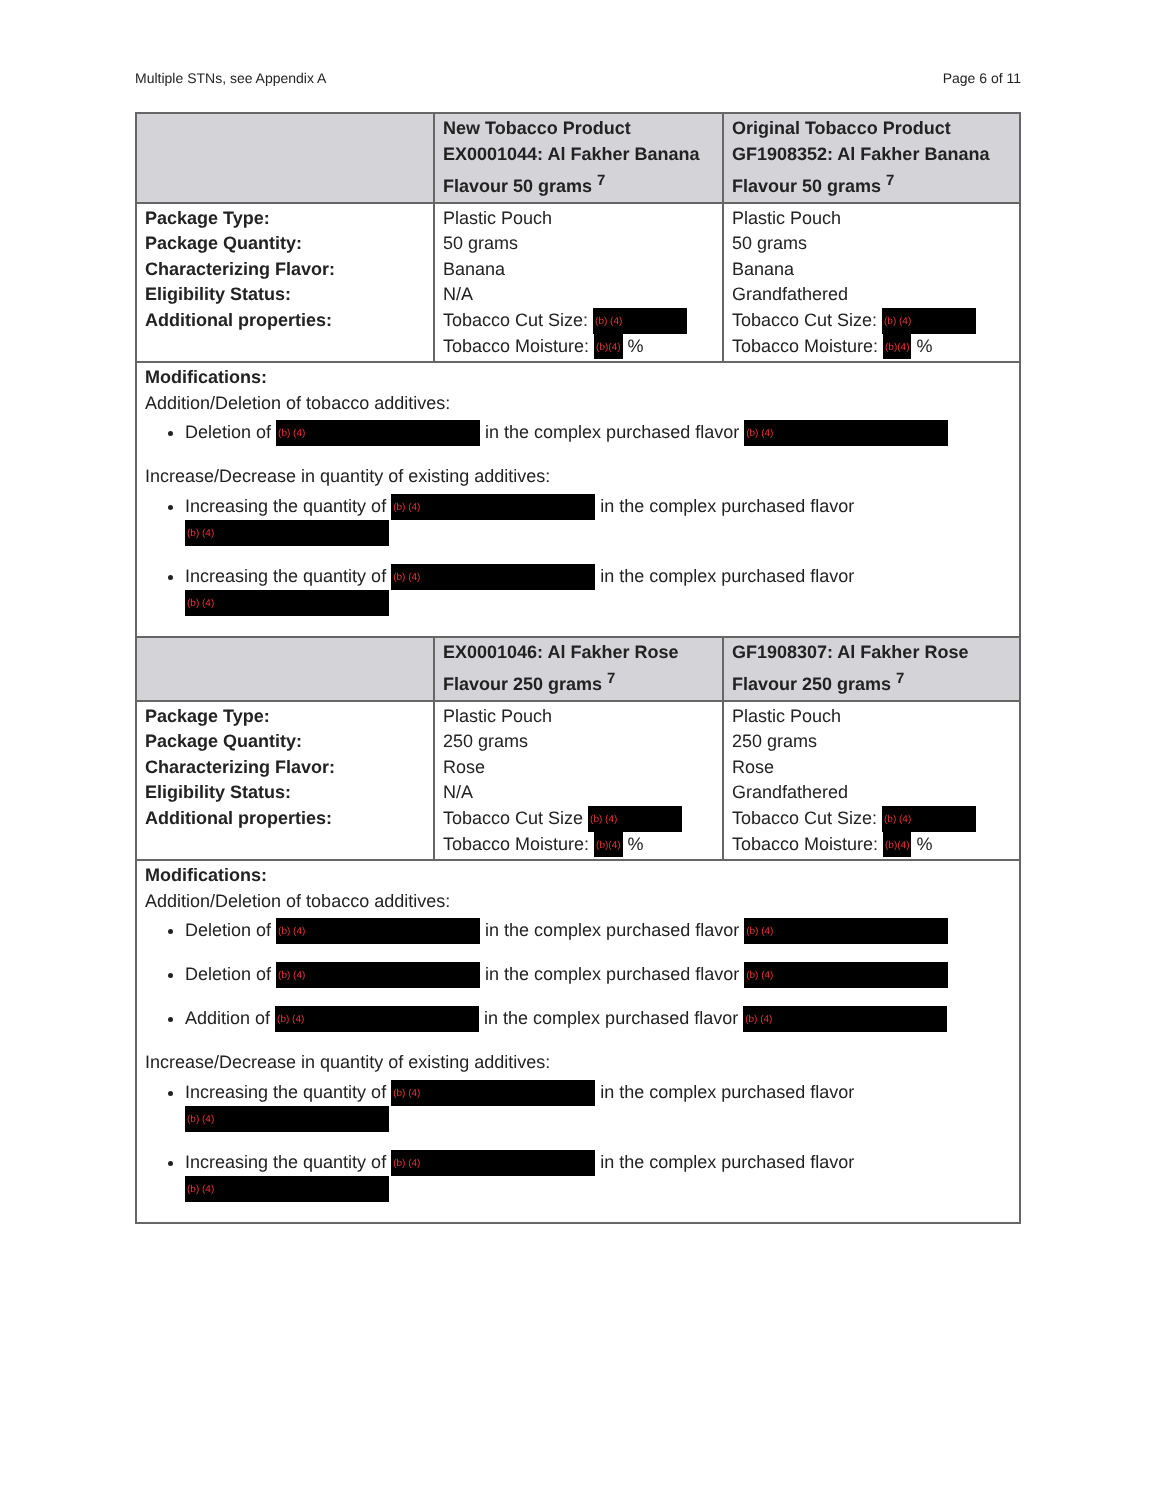Multiple STNs, see Appendix A Page 6 of 11
| | New Tobacco Product EX0001044: Al Fakher Banana Flavour 50 grams <sup>7</sup> | Original Tobacco Product GF1908352: Al Fakher Banana Flavour 50 grams <sup>7</sup> |
| --- | --- | --- |
| Package Type: Package Quantity: Characterizing Flavor: Eligibility Status: Additional properties: | Plastic Pouch 50 grams Banana N/A Tobacco Cut Size: (b) (4) Tobacco Moisture: (b)(4) % | Plastic Pouch 50 grams Banana Grandfathered Tobacco Cut Size: (b) (4) Tobacco Moisture: (b)(4) % |
| Modifications: Addition/Deletion of tobacco additives: Deletion of (b) (4) in the complex purchased flavor (b) (4) Increase/Decrease in quantity of existing additives: Increasing the quantity of (b) (4) in the complex purchased flavor (b) (4) Increasing the quantity of (b) (4) in the complex purchased flavor (b) (4) | | |
| | EX0001046: Al Fakher Rose Flavour 250 grams <sup>7</sup> | GF1908307: Al Fakher Rose Flavour 250 grams <sup>7</sup> |
| Package Type: Package Quantity: Characterizing Flavor: Eligibility Status: Additional properties: | Plastic Pouch 250 grams Rose N/A Tobacco Cut Size (b) (4) Tobacco Moisture: (b)(4) % | Plastic Pouch 250 grams Rose Grandfathered Tobacco Cut Size: (b) (4) Tobacco Moisture: (b)(4) % |
| Modifications: Addition/Deletion of tobacco additives: Deletion of (b) (4) in the complex purchased flavor (b) (4) Deletion of (b) (4) in the complex purchased flavor (b) (4) Addition of (b) (4) in the complex purchased flavor (b) (4) Increase/Decrease in quantity of existing additives: Increasing the quantity of (b) (4) in the complex purchased flavor (b) (4) Increasing the quantity of (b) (4) in the complex purchased flavor (b) (4) | | |